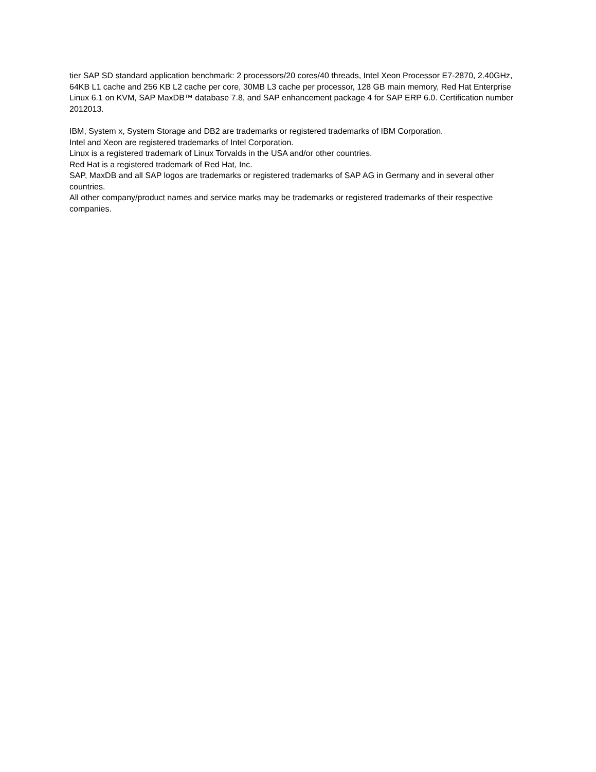tier SAP SD standard application benchmark: 2 processors/20 cores/40 threads, Intel Xeon Processor E7-2870, 2.40GHz, 64KB L1 cache and 256 KB L2 cache per core, 30MB L3 cache per processor, 128 GB main memory, Red Hat Enterprise Linux 6.1 on KVM, SAP MaxDB™ database 7.8, and SAP enhancement package 4 for SAP ERP 6.0. Certification number 2012013.
IBM, System x, System Storage and DB2 are trademarks or registered trademarks of IBM Corporation.
Intel and Xeon are registered trademarks of Intel Corporation.
Linux is a registered trademark of Linux Torvalds in the USA and/or other countries.
Red Hat is a registered trademark of Red Hat, Inc.
SAP, MaxDB and all SAP logos are trademarks or registered trademarks of SAP AG in Germany and in several other countries.
All other company/product names and service marks may be trademarks or registered trademarks of their respective companies.